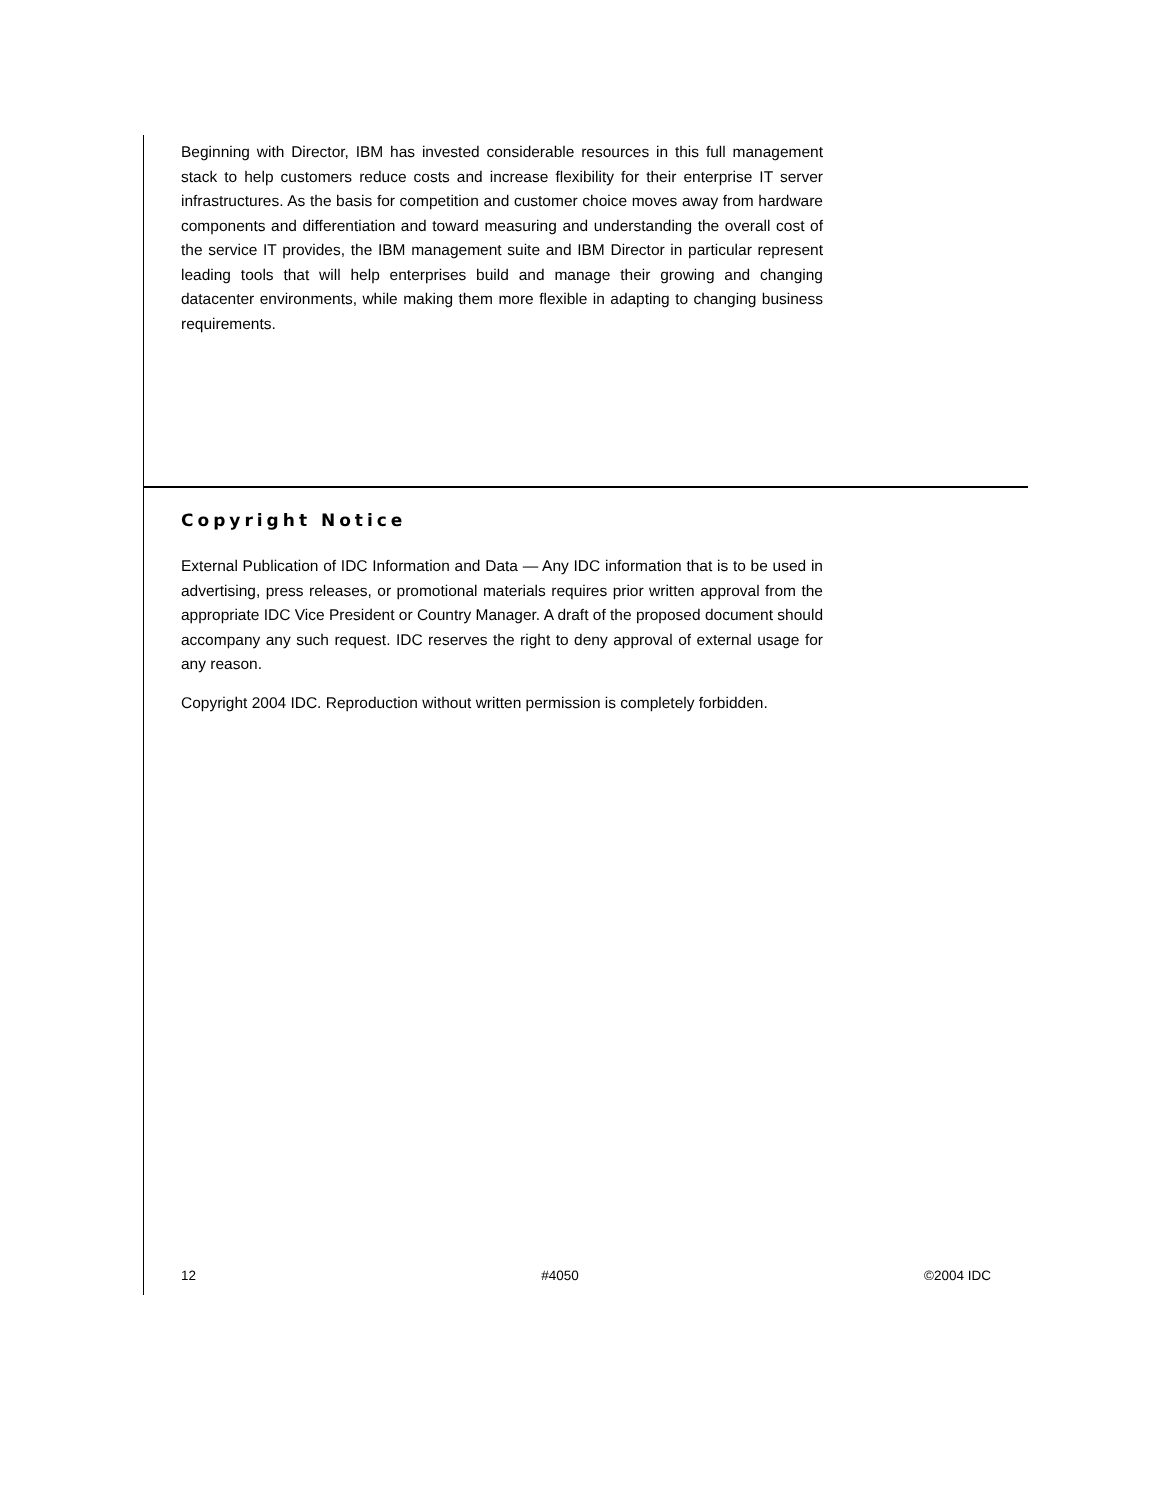Beginning with Director, IBM has invested considerable resources in this full management stack to help customers reduce costs and increase flexibility for their enterprise IT server infrastructures. As the basis for competition and customer choice moves away from hardware components and differentiation and toward measuring and understanding the overall cost of the service IT provides, the IBM management suite and IBM Director in particular represent leading tools that will help enterprises build and manage their growing and changing datacenter environments, while making them more flexible in adapting to changing business requirements.
Copyright Notice
External Publication of IDC Information and Data — Any IDC information that is to be used in advertising, press releases, or promotional materials requires prior written approval from the appropriate IDC Vice President or Country Manager. A draft of the proposed document should accompany any such request. IDC reserves the right to deny approval of external usage for any reason.
Copyright 2004 IDC. Reproduction without written permission is completely forbidden.
12 #4050 ©2004 IDC